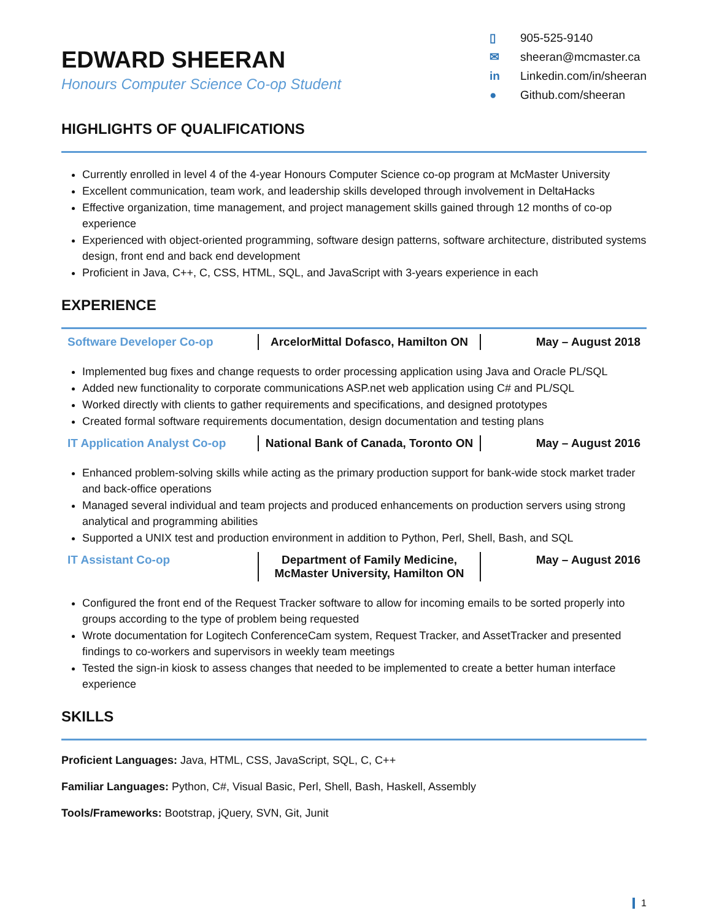EDWARD SHEERAN
Honours Computer Science Co-op Student
▯ 905-525-9140
✉ sheeran@mcmaster.ca
in Linkedin.com/in/sheeran
● Github.com/sheeran
HIGHLIGHTS OF QUALIFICATIONS
Currently enrolled in level 4 of the 4-year Honours Computer Science co-op program at McMaster University
Excellent communication, team work, and leadership skills developed through involvement in DeltaHacks
Effective organization, time management, and project management skills gained through 12 months of co-op experience
Experienced with object-oriented programming, software design patterns, software architecture, distributed systems design, front end and back end development
Proficient in Java, C++, C, CSS, HTML, SQL, and JavaScript with 3-years experience in each
EXPERIENCE
| Software Developer Co-op | ArcelorMittal Dofasco, Hamilton ON | May – August 2018 |
Implemented bug fixes and change requests to order processing application using Java and Oracle PL/SQL
Added new functionality to corporate communications ASP.net web application using C# and PL/SQL
Worked directly with clients to gather requirements and specifications, and designed prototypes
Created formal software requirements documentation, design documentation and testing plans
| IT Application Analyst Co-op | National Bank of Canada, Toronto ON | May – August 2016 |
Enhanced problem-solving skills while acting as the primary production support for bank-wide stock market trader and back-office operations
Managed several individual and team projects and produced enhancements on production servers using strong analytical and programming abilities
Supported a UNIX test and production environment in addition to Python, Perl, Shell, Bash, and SQL
| IT Assistant Co-op | Department of Family Medicine, McMaster University, Hamilton ON | May – August 2016 |
Configured the front end of the Request Tracker software to allow for incoming emails to be sorted properly into groups according to the type of problem being requested
Wrote documentation for Logitech ConferenceCam system, Request Tracker, and AssetTracker and presented findings to co-workers and supervisors in weekly team meetings
Tested the sign-in kiosk to assess changes that needed to be implemented to create a better human interface experience
SKILLS
Proficient Languages: Java, HTML, CSS, JavaScript, SQL, C, C++
Familiar Languages: Python, C#, Visual Basic, Perl, Shell, Bash, Haskell, Assembly
Tools/Frameworks: Bootstrap, jQuery, SVN, Git, Junit
1